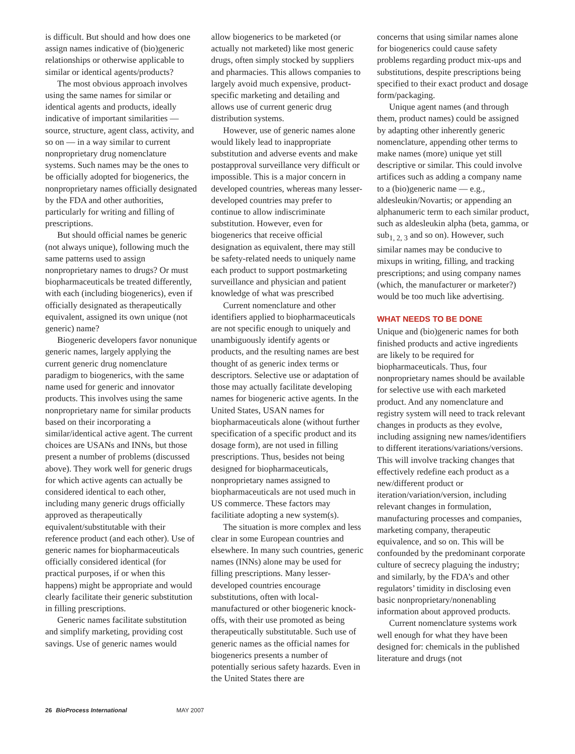is difficult. But should and how does one assign names indicative of (bio)generic relationships or otherwise applicable to similar or identical agents/products?
The most obvious approach involves using the same names for similar or identical agents and products, ideally indicative of important similarities — source, structure, agent class, activity, and so on — in a way similar to current nonproprietary drug nomenclature systems. Such names may be the ones to be officially adopted for biogenerics, the nonproprietary names officially designated by the FDA and other authorities, particularly for writing and filling of prescriptions.
But should official names be generic (not always unique), following much the same patterns used to assign nonproprietary names to drugs? Or must biopharmaceuticals be treated differently, with each (including biogenerics), even if officially designated as therapeutically equivalent, assigned its own unique (not generic) name?
Biogeneric developers favor nonunique generic names, largely applying the current generic drug nomenclature paradigm to biogenerics, with the same name used for generic and innovator products. This involves using the same nonproprietary name for similar products based on their incorporating a similar/identical active agent. The current choices are USANs and INNs, but those present a number of problems (discussed above). They work well for generic drugs for which active agents can actually be considered identical to each other, including many generic drugs officially approved as therapeutically equivalent/substitutable with their reference product (and each other). Use of generic names for biopharmaceuticals officially considered identical (for practical purposes, if or when this happens) might be appropriate and would clearly facilitate their generic substitution in filling prescriptions.
Generic names facilitate substitution and simplify marketing, providing cost savings. Use of generic names would
allow biogenerics to be marketed (or actually not marketed) like most generic drugs, often simply stocked by suppliers and pharmacies. This allows companies to largely avoid much expensive, product-specific marketing and detailing and allows use of current generic drug distribution systems.
However, use of generic names alone would likely lead to inappropriate substitution and adverse events and make postapproval surveillance very difficult or impossible. This is a major concern in developed countries, whereas many lesser-developed countries may prefer to continue to allow indiscriminate substitution. However, even for biogenerics that receive official designation as equivalent, there may still be safety-related needs to uniquely name each product to support postmarketing surveillance and physician and patient knowledge of what was prescribed
Current nomenclature and other identifiers applied to biopharmaceuticals are not specific enough to uniquely and unambiguously identify agents or products, and the resulting names are best thought of as generic index terms or descriptors. Selective use or adaptation of those may actually facilitate developing names for biogeneric active agents. In the United States, USAN names for biopharmaceuticals alone (without further specification of a specific product and its dosage form), are not used in filling prescriptions. Thus, besides not being designed for biopharmaceuticals, nonproprietary names assigned to biopharmaceuticals are not used much in US commerce. These factors may facilitiate adopting a new system(s).
The situation is more complex and less clear in some European countries and elsewhere. In many such countries, generic names (INNs) alone may be used for filling prescriptions. Many lesser-developed countries encourage substitutions, often with local-manufactured or other biogeneric knock-offs, with their use promoted as being therapeutically substitutable. Such use of generic names as the official names for biogenerics presents a number of potentially serious safety hazards. Even in the United States there are
concerns that using similar names alone for biogenerics could cause safety problems regarding product mix-ups and substitutions, despite prescriptions being specified to their exact product and dosage form/packaging.
Unique agent names (and through them, product names) could be assigned by adapting other inherently generic nomenclature, appending other terms to make names (more) unique yet still descriptive or similar. This could involve artifices such as adding a company name to a (bio)generic name — e.g., aldesleukin/Novartis; or appending an alphanumeric term to each similar product, such as aldesleukin alpha (beta, gamma, or sub<sub>1, 2, 3</sub> and so on). However, such similar names may be conducive to mixups in writing, filling, and tracking prescriptions; and using company names (which, the manufacturer or marketer?) would be too much like advertising.
WHAT NEEDS TO BE DONE
Unique and (bio)generic names for both finished products and active ingredients are likely to be required for biopharmaceuticals. Thus, four nonproprietary names should be available for selective use with each marketed product. And any nomenclature and registry system will need to track relevant changes in products as they evolve, including assigning new names/identifiers to different iterations/variations/versions. This will involve tracking changes that effectively redefine each product as a new/different product or iteration/variation/version, including relevant changes in formulation, manufacturing processes and companies, marketing company, therapeutic equivalence, and so on. This will be confounded by the predominant corporate culture of secrecy plaguing the industry; and similarly, by the FDA’s and other regulators’ timidity in disclosing even basic nonproprietary/nonenabling information about approved products.
Current nomenclature systems work well enough for what they have been designed for: chemicals in the published literature and drugs (not
26 BioProcess International MAY 2007